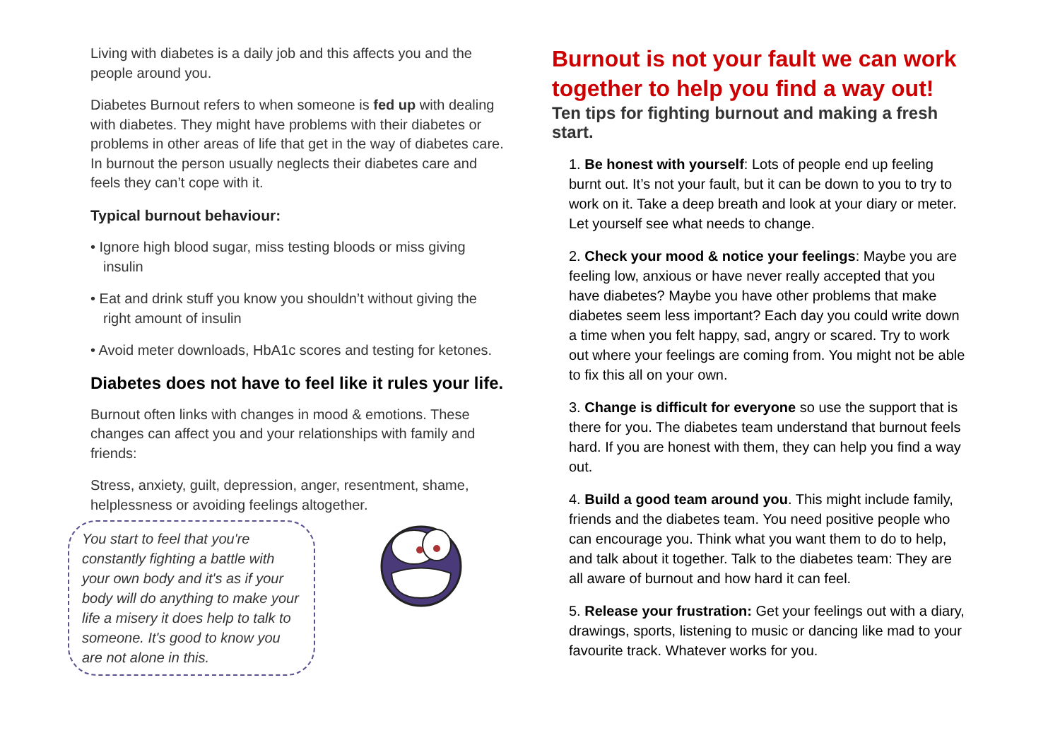Living with diabetes is a daily job and this affects you and the people around you.
Diabetes Burnout refers to when someone is fed up with dealing with diabetes. They might have problems with their diabetes or problems in other areas of life that get in the way of diabetes care. In burnout the person usually neglects their diabetes care and feels they can’t cope with it.
Typical burnout behaviour:
• Ignore high blood sugar, miss testing bloods or miss giving insulin
• Eat and drink stuff you know you shouldn’t without giving the right amount of insulin
• Avoid meter downloads, HbA1c scores and testing for ketones.
Diabetes does not have to feel like it rules your life.
Burnout often links with changes in mood & emotions. These changes can affect you and your relationships with family and friends:
Stress, anxiety, guilt, depression, anger, resentment, shame, helplessness or avoiding feelings altogether.
You start to feel that you're constantly fighting a battle with your own body and it's as if your body will do anything to make your life a misery it does help to talk to someone. It's good to know you are not alone in this.
Burnout is not your fault we can work together to help you find a way out!
Ten tips for fighting burnout and making a fresh start.
1. Be honest with yourself: Lots of people end up feeling burnt out. It’s not your fault, but it can be down to you to try to work on it. Take a deep breath and look at your diary or meter. Let yourself see what needs to change.
2. Check your mood & notice your feelings: Maybe you are feeling low, anxious or have never really accepted that you have diabetes? Maybe you have other problems that make diabetes seem less important? Each day you could write down a time when you felt happy, sad, angry or scared. Try to work out where your feelings are coming from. You might not be able to fix this all on your own.
3. Change is difficult for everyone so use the support that is there for you. The diabetes team understand that burnout feels hard. If you are honest with them, they can help you find a way out.
4. Build a good team around you. This might include family, friends and the diabetes team. You need positive people who can encourage you. Think what you want them to do to help, and talk about it together. Talk to the diabetes team: They are all aware of burnout and how hard it can feel.
5. Release your frustration: Get your feelings out with a diary, drawings, sports, listening to music or dancing like mad to your favourite track. Whatever works for you.